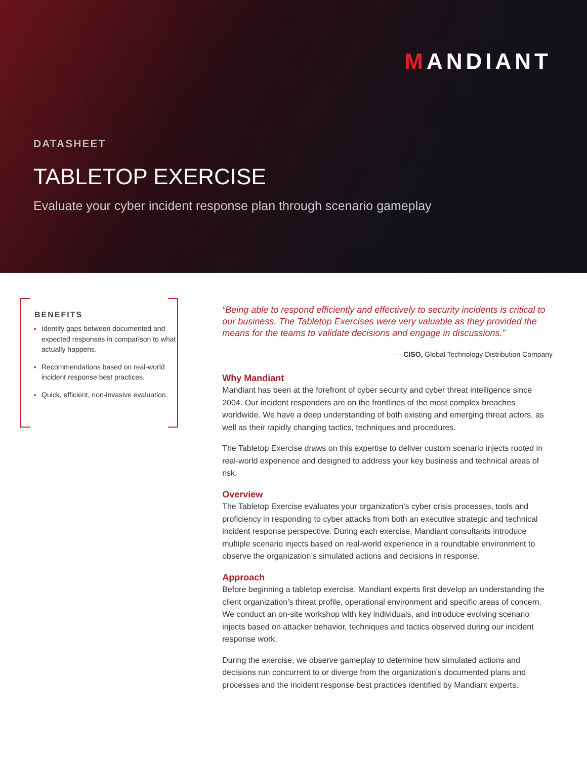MANDIANT
DATASHEET
TABLETOP EXERCISE
Evaluate your cyber incident response plan through scenario gameplay
BENEFITS
Identify gaps between documented and expected responses in comparison to what actually happens.
Recommendations based on real-world incident response best practices.
Quick, efficient, non-invasive evaluation.
“Being able to respond efficiently and effectively to security incidents is critical to our business. The Tabletop Exercises were very valuable as they provided the means for the teams to validate decisions and engage in discussions.”
— CISO, Global Technology Distribution Company
Why Mandiant
Mandiant has been at the forefront of cyber security and cyber threat intelligence since 2004. Our incident responders are on the frontlines of the most complex breaches worldwide. We have a deep understanding of both existing and emerging threat actors, as well as their rapidly changing tactics, techniques and procedures.
The Tabletop Exercise draws on this expertise to deliver custom scenario injects rooted in real-world experience and designed to address your key business and technical areas of risk.
Overview
The Tabletop Exercise evaluates your organization’s cyber crisis processes, tools and proficiency in responding to cyber attacks from both an executive strategic and technical incident response perspective. During each exercise, Mandiant consultants introduce multiple scenario injects based on real-world experience in a roundtable environment to observe the organization’s simulated actions and decisions in response.
Approach
Before beginning a tabletop exercise, Mandiant experts first develop an understanding the client organization’s threat profile, operational environment and specific areas of concern. We conduct an on-site workshop with key individuals, and introduce evolving scenario injects based on attacker behavior, techniques and tactics observed during our incident response work.
During the exercise, we observe gameplay to determine how simulated actions and decisions run concurrent to or diverge from the organization’s documented plans and processes and the incident response best practices identified by Mandiant experts.